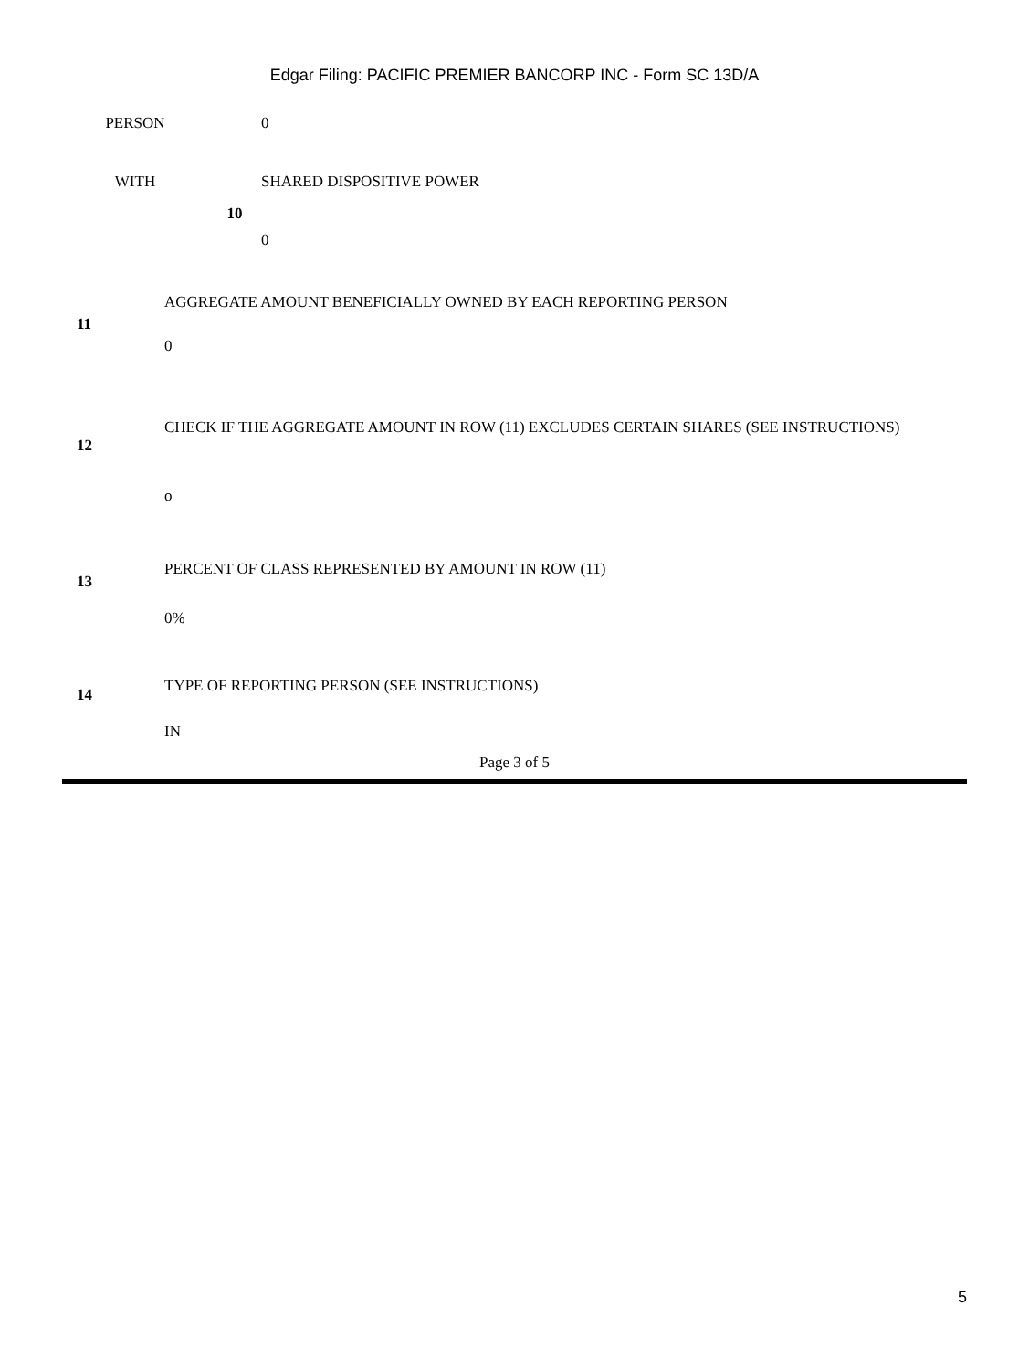Edgar Filing: PACIFIC PREMIER BANCORP INC - Form SC 13D/A
| PERSON | | 0 |
| WITH | 10 | SHARED DISPOSITIVE POWER |
| | | 0 |
| 11 | AGGREGATE AMOUNT BENEFICIALLY OWNED BY EACH REPORTING PERSON |
| | 0 |
| 12 | CHECK IF THE AGGREGATE AMOUNT IN ROW (11) EXCLUDES CERTAIN SHARES (SEE INSTRUCTIONS) |
| | o |
| 13 | PERCENT OF CLASS REPRESENTED BY AMOUNT IN ROW (11) |
| | 0% |
| 14 | TYPE OF REPORTING PERSON (SEE INSTRUCTIONS) |
| | IN |
Page 3 of 5
5